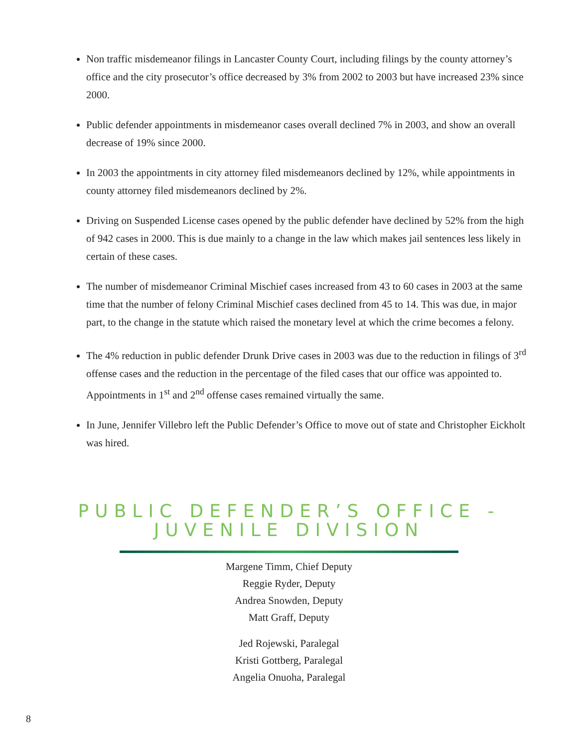Non traffic misdemeanor filings in Lancaster County Court, including filings by the county attorney’s office and the city prosecutor’s office decreased by 3% from 2002 to 2003 but have increased 23% since 2000.
Public defender appointments in misdemeanor cases overall declined 7% in 2003, and show an overall decrease of 19% since 2000.
In 2003 the appointments in city attorney filed misdemeanors declined by 12%, while appointments in county attorney filed misdemeanors declined by 2%.
Driving on Suspended License cases opened by the public defender have declined by 52% from the high of 942 cases in 2000. This is due mainly to a change in the law which makes jail sentences less likely in certain of these cases.
The number of misdemeanor Criminal Mischief cases increased from 43 to 60 cases in 2003 at the same time that the number of felony Criminal Mischief cases declined from 45 to 14. This was due, in major part, to the change in the statute which raised the monetary level at which the crime becomes a felony.
The 4% reduction in public defender Drunk Drive cases in 2003 was due to the reduction in filings of 3<sup>rd</sup> offense cases and the reduction in the percentage of the filed cases that our office was appointed to. Appointments in 1<sup>st</sup> and 2<sup>nd</sup> offense cases remained virtually the same.
In June, Jennifer Villebro left the Public Defender’s Office to move out of state and Christopher Eickholt was hired.
PUBLIC DEFENDER’S OFFICE -
JUVENILE DIVISION
Margene Timm, Chief Deputy
Reggie Ryder, Deputy
Andrea Snowden, Deputy
Matt Graff, Deputy
Jed Rojewski, Paralegal
Kristi Gottberg, Paralegal
Angelia Onuoha, Paralegal
8